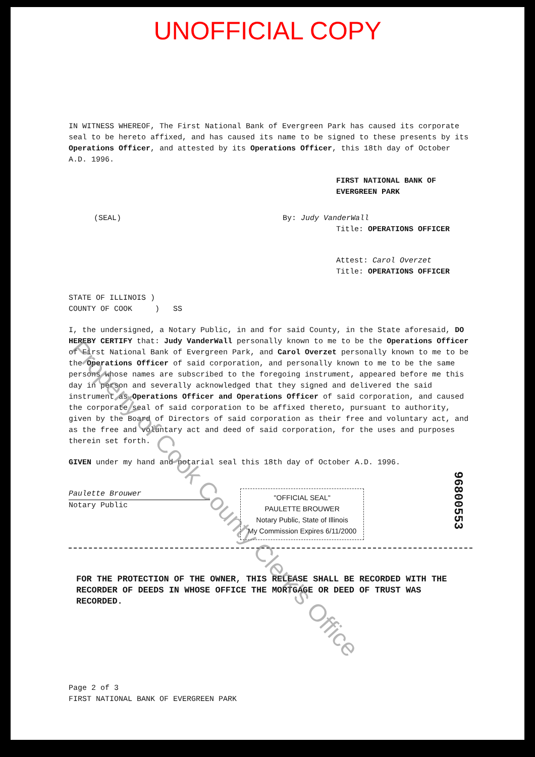UNOFFICIAL COPY
IN WITNESS WHEREOF, The First National Bank of Evergreen Park has caused its corporate seal to be hereto affixed, and has caused its name to be signed to these presents by its Operations Officer, and attested by its Operations Officer, this 18th day of October A.D. 1996.
FIRST NATIONAL BANK OF EVERGREEN PARK
(SEAL) By: Judy VanderWall
Title: OPERATIONS OFFICER
Attest: Carol Overzet
Title: OPERATIONS OFFICER
STATE OF ILLINOIS )
COUNTY OF COOK ) SS
I, the undersigned, a Notary Public, in and for said County, in the State aforesaid, DO HEREBY CERTIFY that: Judy VanderWall personally known to me to be the Operations Officer of First National Bank of Evergreen Park, and Carol Overzet personally known to me to be the Operations Officer of said corporation, and personally known to me to be the same persons whose names are subscribed to the foregoing instrument, appeared before me this day in person and severally acknowledged that they signed and delivered the said instrument as Operations Officer and Operations Officer of said corporation, and caused the corporate seal of said corporation to be affixed thereto, pursuant to authority, given by the Board of Directors of said corporation as their free and voluntary act, and as the free and voluntary act and deed of said corporation, for the uses and purposes therein set forth.
GIVEN under my hand and notarial seal this 18th day of October A.D. 1996.
Paulette Brouwer Notary Public
"OFFICIAL SEAL"
PAULETTE BROUWER
Notary Public, State of Illinois
My Commission Expires 6/11/2000
FOR THE PROTECTION OF THE OWNER, THIS RELEASE SHALL BE RECORDED WITH THE RECORDER OF DEEDS IN WHOSE OFFICE THE MORTGAGE OR DEED OF TRUST WAS RECORDED.
Page 2 of 3
FIRST NATIONAL BANK OF EVERGREEN PARK
96800553
Property of Cook County Clerk's Office